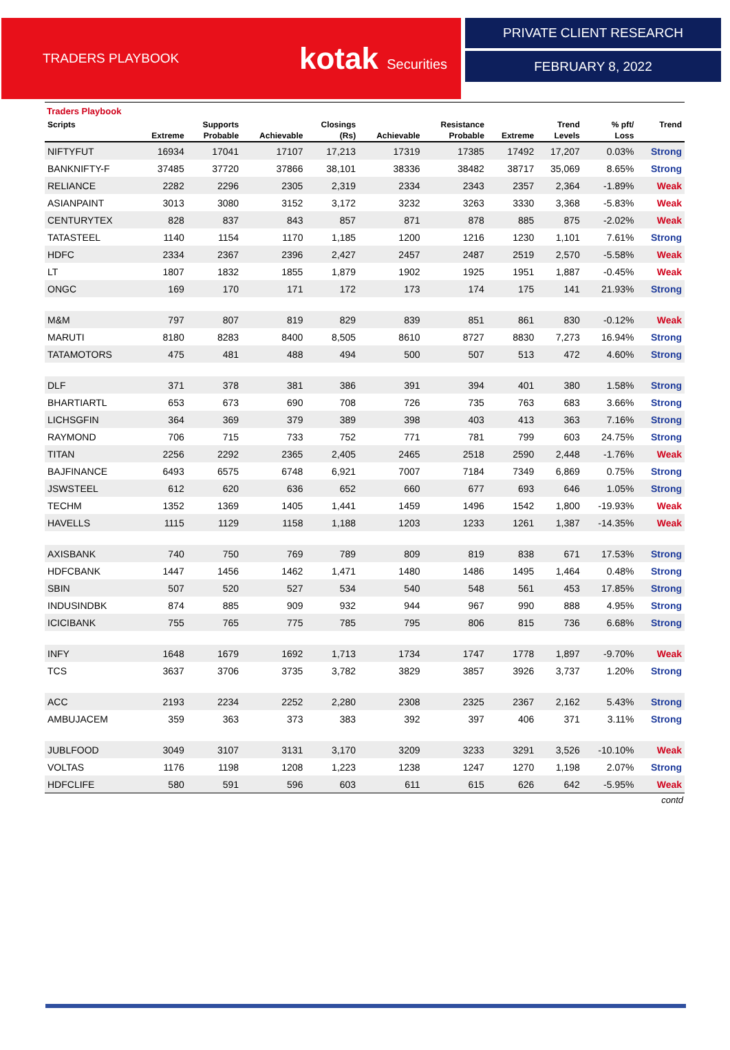TRADERS PLAYBOOK kotak Securities
PRIVATE CLIENT RESEARCH
FEBRUARY 8, 2022
Traders Playbook
| Scripts | | Supports | | Closings | | Resistance | | Trend | % pft/ | Trend |
| --- | --- | --- | --- | --- | --- | --- | --- | --- | --- | --- |
| | Extreme | Probable | Achievable | (Rs) | Achievable | Probable | Extreme | Levels | Loss | |
| NIFTYFUT | 16934 | 17041 | 17107 | 17,213 | 17319 | 17385 | 17492 | 17,207 | 0.03% | Strong |
| BANKNIFTY-F | 37485 | 37720 | 37866 | 38,101 | 38336 | 38482 | 38717 | 35,069 | 8.65% | Strong |
| RELIANCE | 2282 | 2296 | 2305 | 2,319 | 2334 | 2343 | 2357 | 2,364 | -1.89% | Weak |
| ASIANPAINT | 3013 | 3080 | 3152 | 3,172 | 3232 | 3263 | 3330 | 3,368 | -5.83% | Weak |
| CENTURYTEX | 828 | 837 | 843 | 857 | 871 | 878 | 885 | 875 | -2.02% | Weak |
| TATASTEEL | 1140 | 1154 | 1170 | 1,185 | 1200 | 1216 | 1230 | 1,101 | 7.61% | Strong |
| HDFC | 2334 | 2367 | 2396 | 2,427 | 2457 | 2487 | 2519 | 2,570 | -5.58% | Weak |
| LT | 1807 | 1832 | 1855 | 1,879 | 1902 | 1925 | 1951 | 1,887 | -0.45% | Weak |
| ONGC | 169 | 170 | 171 | 172 | 173 | 174 | 175 | 141 | 21.93% | Strong |
| M&M | 797 | 807 | 819 | 829 | 839 | 851 | 861 | 830 | -0.12% | Weak |
| MARUTI | 8180 | 8283 | 8400 | 8,505 | 8610 | 8727 | 8830 | 7,273 | 16.94% | Strong |
| TATAMOTORS | 475 | 481 | 488 | 494 | 500 | 507 | 513 | 472 | 4.60% | Strong |
| DLF | 371 | 378 | 381 | 386 | 391 | 394 | 401 | 380 | 1.58% | Strong |
| BHARTIARTL | 653 | 673 | 690 | 708 | 726 | 735 | 763 | 683 | 3.66% | Strong |
| LICHSGFIN | 364 | 369 | 379 | 389 | 398 | 403 | 413 | 363 | 7.16% | Strong |
| RAYMOND | 706 | 715 | 733 | 752 | 771 | 781 | 799 | 603 | 24.75% | Strong |
| TITAN | 2256 | 2292 | 2365 | 2,405 | 2465 | 2518 | 2590 | 2,448 | -1.76% | Weak |
| BAJFINANCE | 6493 | 6575 | 6748 | 6,921 | 7007 | 7184 | 7349 | 6,869 | 0.75% | Strong |
| JSWSTEEL | 612 | 620 | 636 | 652 | 660 | 677 | 693 | 646 | 1.05% | Strong |
| TECHM | 1352 | 1369 | 1405 | 1,441 | 1459 | 1496 | 1542 | 1,800 | -19.93% | Weak |
| HAVELLS | 1115 | 1129 | 1158 | 1,188 | 1203 | 1233 | 1261 | 1,387 | -14.35% | Weak |
| AXISBANK | 740 | 750 | 769 | 789 | 809 | 819 | 838 | 671 | 17.53% | Strong |
| HDFCBANK | 1447 | 1456 | 1462 | 1,471 | 1480 | 1486 | 1495 | 1,464 | 0.48% | Strong |
| SBIN | 507 | 520 | 527 | 534 | 540 | 548 | 561 | 453 | 17.85% | Strong |
| INDUSINDBK | 874 | 885 | 909 | 932 | 944 | 967 | 990 | 888 | 4.95% | Strong |
| ICICIBANK | 755 | 765 | 775 | 785 | 795 | 806 | 815 | 736 | 6.68% | Strong |
| INFY | 1648 | 1679 | 1692 | 1,713 | 1734 | 1747 | 1778 | 1,897 | -9.70% | Weak |
| TCS | 3637 | 3706 | 3735 | 3,782 | 3829 | 3857 | 3926 | 3,737 | 1.20% | Strong |
| ACC | 2193 | 2234 | 2252 | 2,280 | 2308 | 2325 | 2367 | 2,162 | 5.43% | Strong |
| AMBUJACEM | 359 | 363 | 373 | 383 | 392 | 397 | 406 | 371 | 3.11% | Strong |
| JUBLFOOD | 3049 | 3107 | 3131 | 3,170 | 3209 | 3233 | 3291 | 3,526 | -10.10% | Weak |
| VOLTAS | 1176 | 1198 | 1208 | 1,223 | 1238 | 1247 | 1270 | 1,198 | 2.07% | Strong |
| HDFCLIFE | 580 | 591 | 596 | 603 | 611 | 615 | 626 | 642 | -5.95% | Weak |
contd